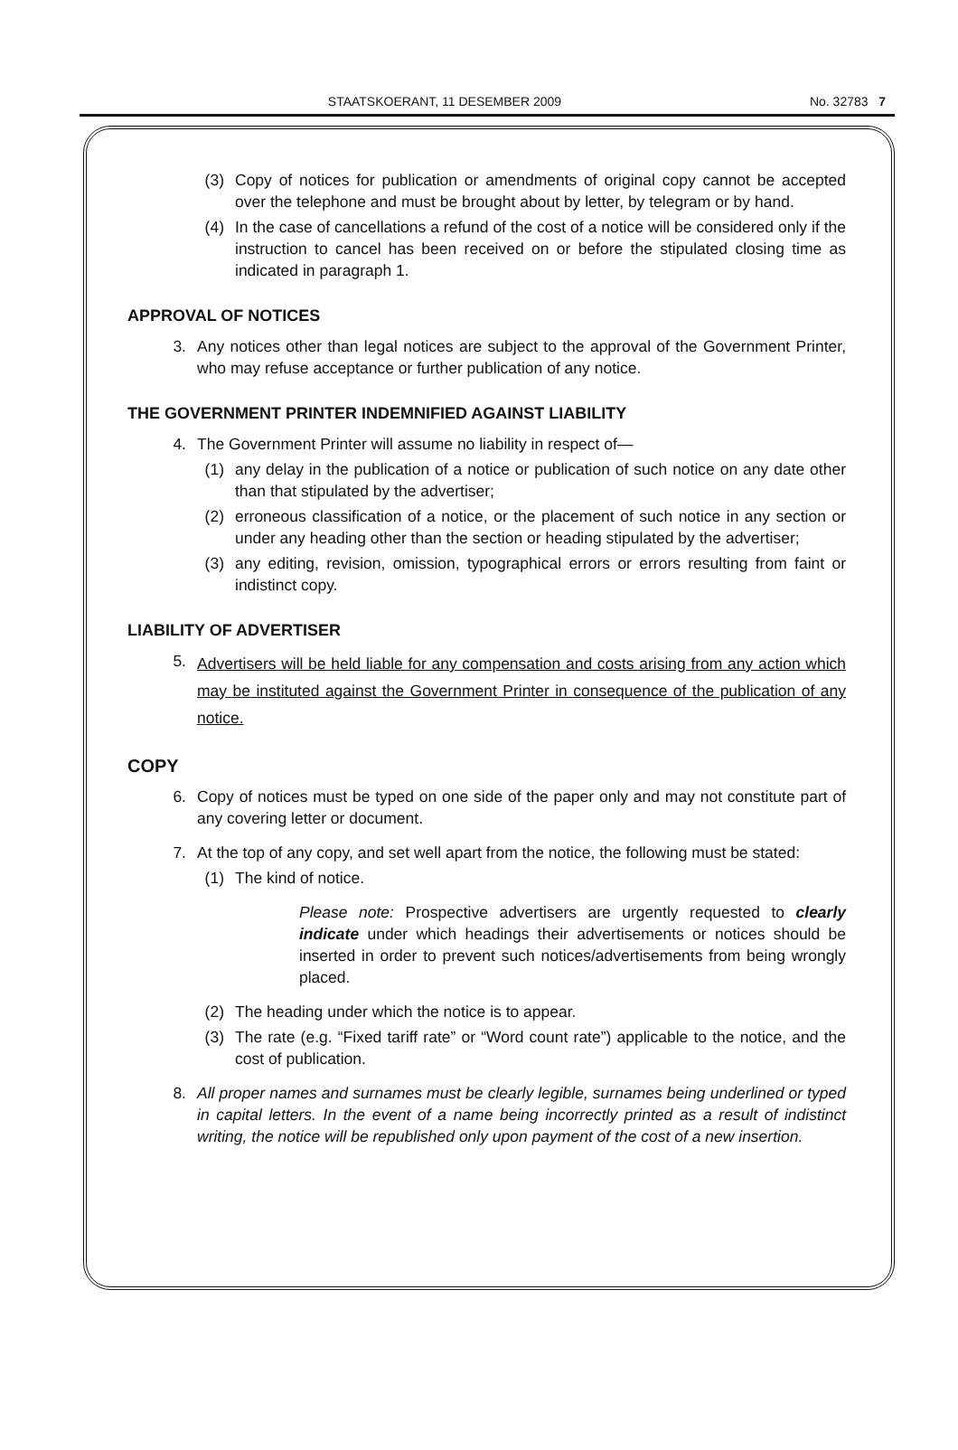STAATSKOERANT, 11 DESEMBER 2009 No. 32783 7
(3) Copy of notices for publication or amendments of original copy cannot be accepted over the telephone and must be brought about by letter, by telegram or by hand.
(4) In the case of cancellations a refund of the cost of a notice will be considered only if the instruction to cancel has been received on or before the stipulated closing time as indicated in paragraph 1.
APPROVAL OF NOTICES
3. Any notices other than legal notices are subject to the approval of the Government Printer, who may refuse acceptance or further publication of any notice.
THE GOVERNMENT PRINTER INDEMNIFIED AGAINST LIABILITY
4. The Government Printer will assume no liability in respect of—
(1) any delay in the publication of a notice or publication of such notice on any date other than that stipulated by the advertiser;
(2) erroneous classification of a notice, or the placement of such notice in any section or under any heading other than the section or heading stipulated by the advertiser;
(3) any editing, revision, omission, typographical errors or errors resulting from faint or indistinct copy.
LIABILITY OF ADVERTISER
5. Advertisers will be held liable for any compensation and costs arising from any action which may be instituted against the Government Printer in consequence of the publication of any notice.
COPY
6. Copy of notices must be typed on one side of the paper only and may not constitute part of any covering letter or document.
7. At the top of any copy, and set well apart from the notice, the following must be stated:
(1) The kind of notice.
Please note: Prospective advertisers are urgently requested to clearly indicate under which headings their advertisements or notices should be inserted in order to prevent such notices/advertisements from being wrongly placed.
(2) The heading under which the notice is to appear.
(3) The rate (e.g. “Fixed tariff rate” or “Word count rate”) applicable to the notice, and the cost of publication.
8. All proper names and surnames must be clearly legible, surnames being underlined or typed in capital letters. In the event of a name being incorrectly printed as a result of indistinct writing, the notice will be republished only upon payment of the cost of a new insertion.